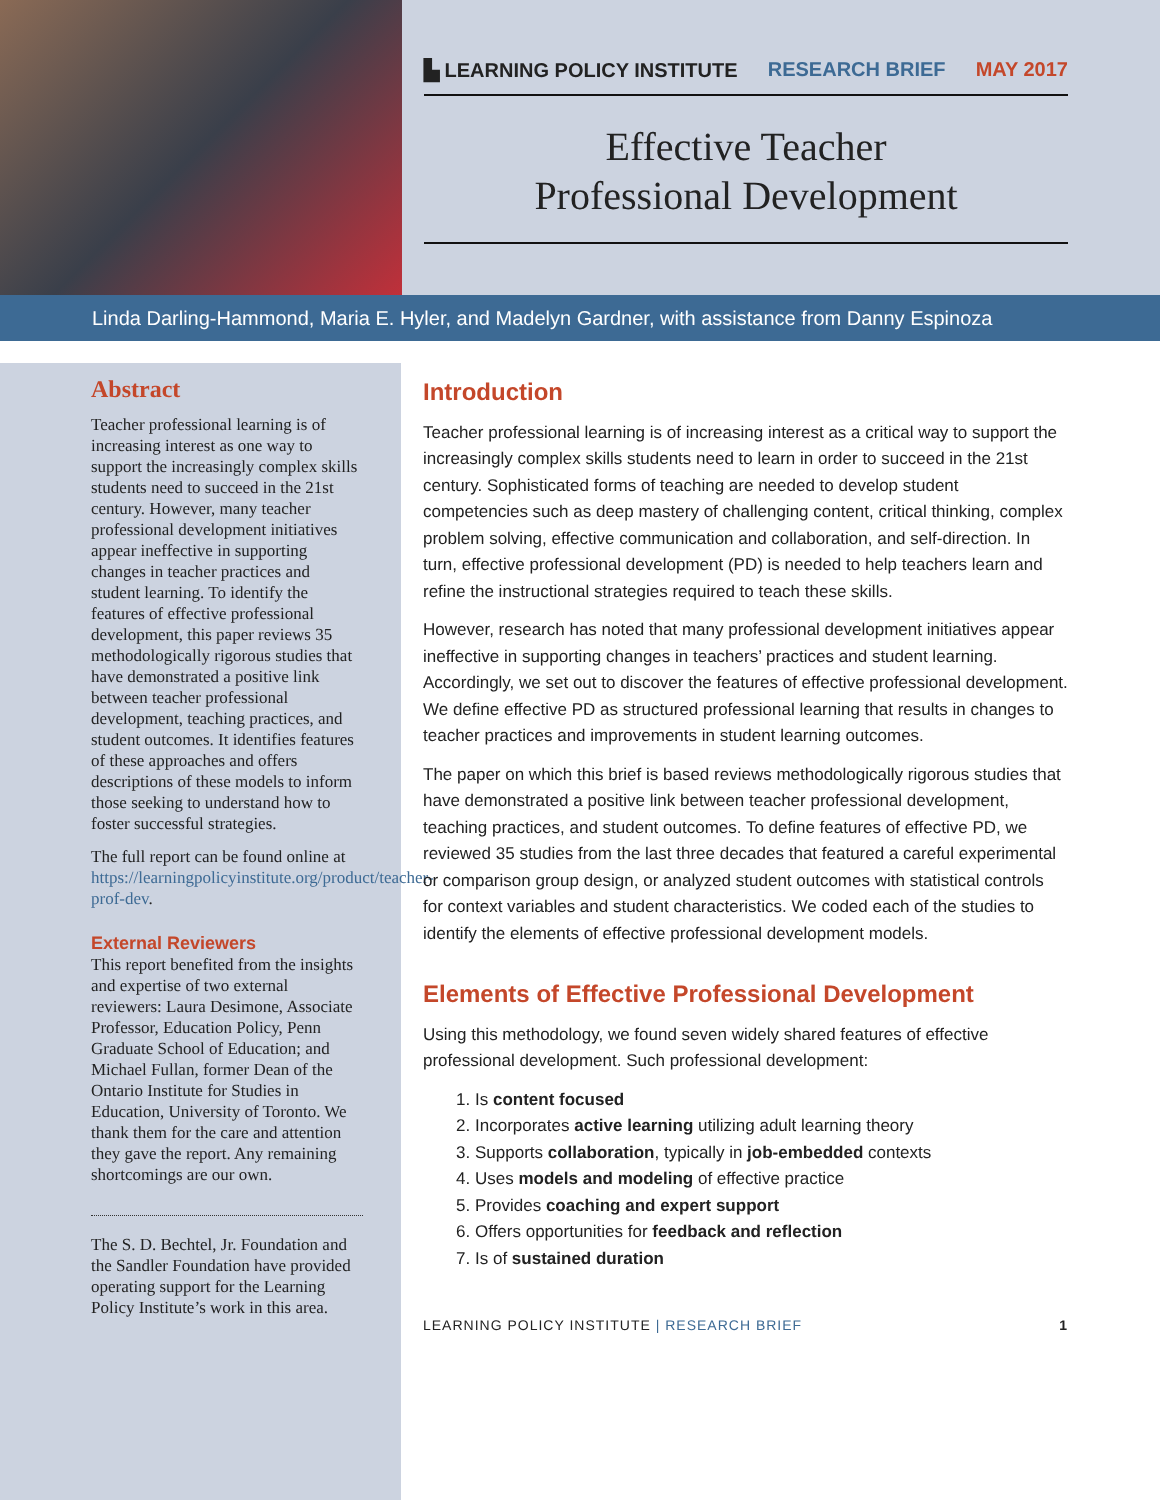▙ LEARNING POLICY INSTITUTE RESEARCH BRIEF MAY 2017
Effective Teacher
Professional Development
Linda Darling-Hammond, Maria E. Hyler, and Madelyn Gardner, with assistance from Danny Espinoza
Abstract
Teacher professional learning is of increasing interest as one way to support the increasingly complex skills students need to succeed in the 21st century. However, many teacher professional development initiatives appear ineffective in supporting changes in teacher practices and student learning. To identify the features of effective professional development, this paper reviews 35 methodologically rigorous studies that have demonstrated a positive link between teacher professional development, teaching practices, and student outcomes. It identifies features of these approaches and offers descriptions of these models to inform those seeking to understand how to foster successful strategies.
The full report can be found online at https://learningpolicyinstitute.org/product/teacher-prof-dev.
External Reviewers
This report benefited from the insights and expertise of two external reviewers: Laura Desimone, Associate Professor, Education Policy, Penn Graduate School of Education; and Michael Fullan, former Dean of the Ontario Institute for Studies in Education, University of Toronto. We thank them for the care and attention they gave the report. Any remaining shortcomings are our own.
The S. D. Bechtel, Jr. Foundation and the Sandler Foundation have provided operating support for the Learning Policy Institute’s work in this area.
Introduction
Teacher professional learning is of increasing interest as a critical way to support the increasingly complex skills students need to learn in order to succeed in the 21st century. Sophisticated forms of teaching are needed to develop student competencies such as deep mastery of challenging content, critical thinking, complex problem solving, effective communication and collaboration, and self-direction. In turn, effective professional development (PD) is needed to help teachers learn and refine the instructional strategies required to teach these skills.
However, research has noted that many professional development initiatives appear ineffective in supporting changes in teachers’ practices and student learning. Accordingly, we set out to discover the features of effective professional development. We define effective PD as structured professional learning that results in changes to teacher practices and improvements in student learning outcomes.
The paper on which this brief is based reviews methodologically rigorous studies that have demonstrated a positive link between teacher professional development, teaching practices, and student outcomes. To define features of effective PD, we reviewed 35 studies from the last three decades that featured a careful experimental or comparison group design, or analyzed student outcomes with statistical controls for context variables and student characteristics. We coded each of the studies to identify the elements of effective professional development models.
Elements of Effective Professional Development
Using this methodology, we found seven widely shared features of effective professional development. Such professional development:
1. Is content focused
2. Incorporates active learning utilizing adult learning theory
3. Supports collaboration, typically in job-embedded contexts
4. Uses models and modeling of effective practice
5. Provides coaching and expert support
6. Offers opportunities for feedback and reflection
7. Is of sustained duration
LEARNING POLICY INSTITUTE | RESEARCH BRIEF 1